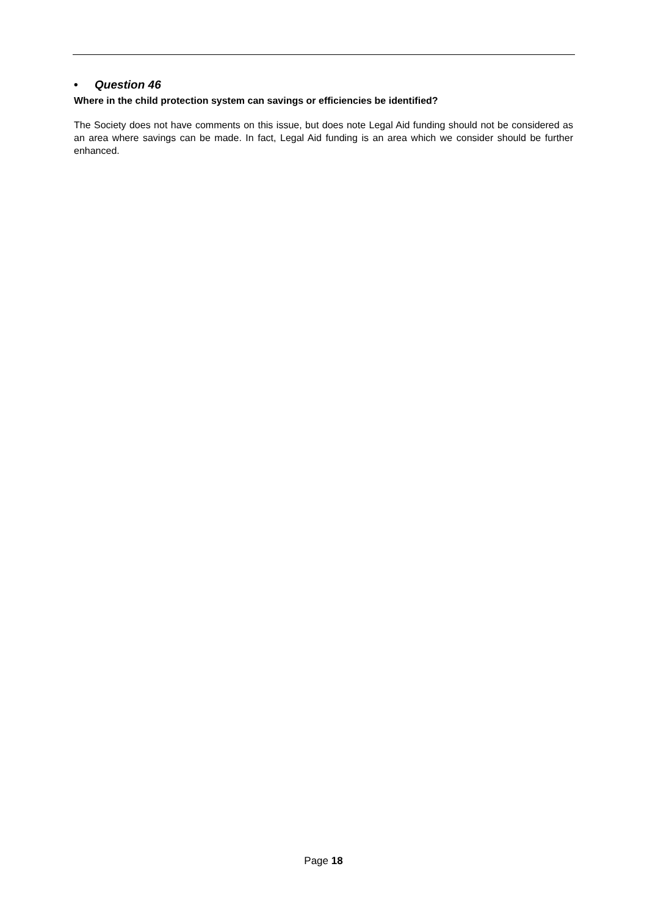• Question 46
Where in the child protection system can savings or efficiencies be identified?
The Society does not have comments on this issue, but does note Legal Aid funding should not be considered as an area where savings can be made. In fact, Legal Aid funding is an area which we consider should be further enhanced.
Page 18